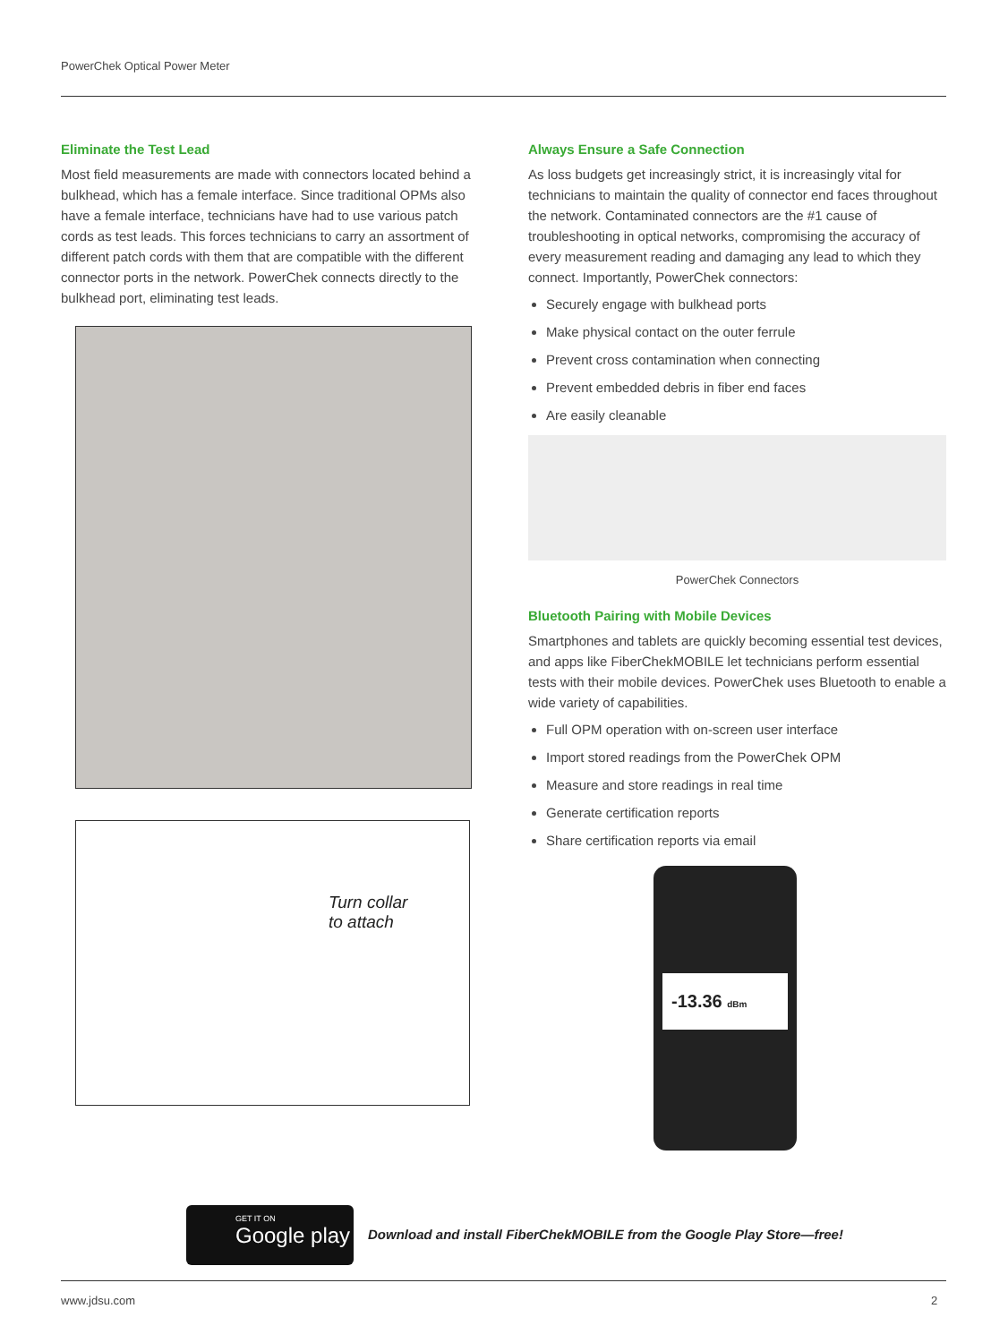PowerChek Optical Power Meter
Eliminate the Test Lead
Most field measurements are made with connectors located behind a bulkhead, which has a female interface. Since traditional OPMs also have a female interface, technicians have had to use various patch cords as test leads. This forces technicians to carry an assortment of different patch cords with them that are compatible with the different connector ports in the network. PowerChek connects directly to the bulkhead port, eliminating test leads.
Turn collar
to attach
Always Ensure a Safe Connection
As loss budgets get increasingly strict, it is increasingly vital for technicians to maintain the quality of connector end faces throughout the network. Contaminated connectors are the #1 cause of troubleshooting in optical networks, compromising the accuracy of every measurement reading and damaging any lead to which they connect. Importantly, PowerChek connectors:
Securely engage with bulkhead ports
Make physical contact on the outer ferrule
Prevent cross contamination when connecting
Prevent embedded debris in fiber end faces
Are easily cleanable
PowerChek Connectors
Bluetooth Pairing with Mobile Devices
Smartphones and tablets are quickly becoming essential test devices, and apps like FiberChekMOBILE let technicians perform essential tests with their mobile devices. PowerChek uses Bluetooth to enable a wide variety of capabilities.
Full OPM operation with on-screen user interface
Import stored readings from the PowerChek OPM
Measure and store readings in real time
Generate certification reports
Share certification reports via email
-13.36 dBm
GET IT ON
Google play
Download and install FiberChekMOBILE from the Google Play Store—free!
www.jdsu.com 2